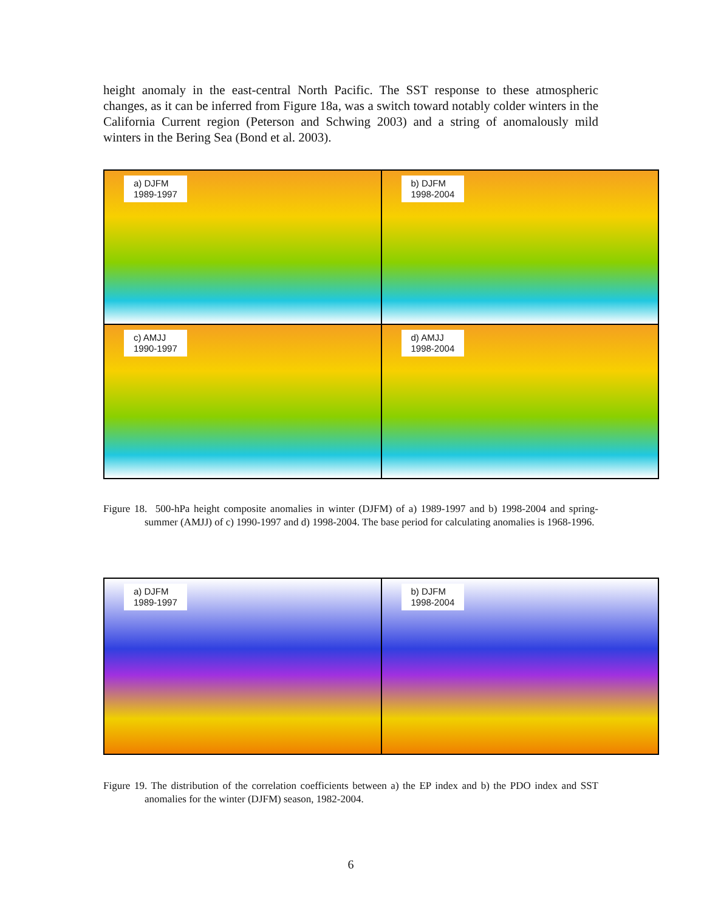height anomaly in the east-central North Pacific. The SST response to these atmospheric changes, as it can be inferred from Figure 18a, was a switch toward notably colder winters in the California Current region (Peterson and Schwing 2003) and a string of anomalously mild winters in the Bering Sea (Bond et al. 2003).
a) DJFM
1989-1997
b) DJFM
1998-2004
c) AMJJ
1990-1997
d) AMJJ
1998-2004
Figure 18. 500-hPa height composite anomalies in winter (DJFM) of a) 1989-1997 and b) 1998-2004 and spring-summer (AMJJ) of c) 1990-1997 and d) 1998-2004. The base period for calculating anomalies is 1968-1996.
a) DJFM
1989-1997
b) DJFM
1998-2004
Figure 19. The distribution of the correlation coefficients between a) the EP index and b) the PDO index and SST anomalies for the winter (DJFM) season, 1982-2004.
6